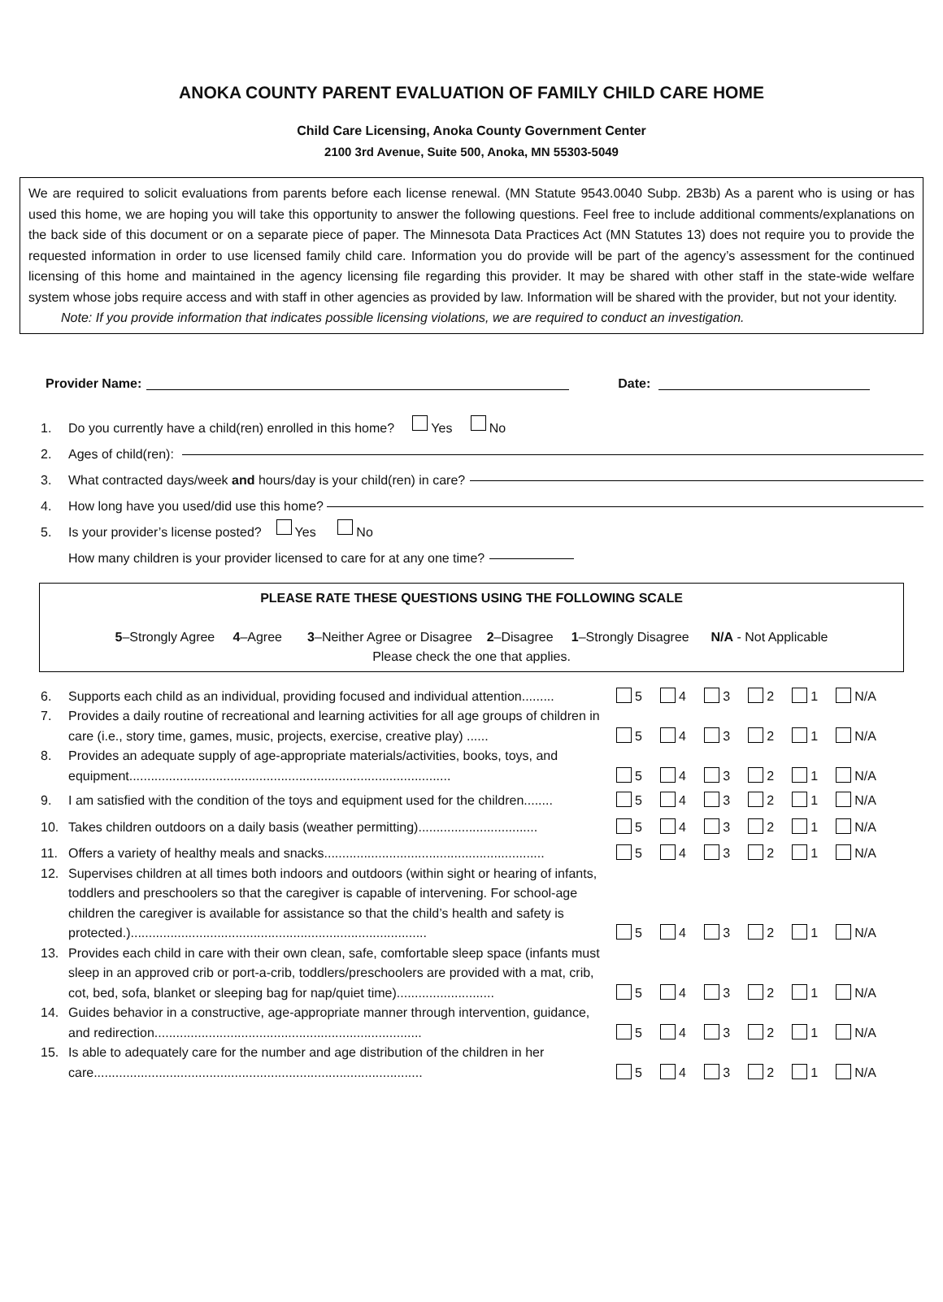ANOKA COUNTY PARENT EVALUATION OF FAMILY CHILD CARE HOME
Child Care Licensing, Anoka County Government Center
2100 3rd Avenue, Suite 500, Anoka, MN 55303-5049
We are required to solicit evaluations from parents before each license renewal. (MN Statute 9543.0040 Subp. 2B3b) As a parent who is using or has used this home, we are hoping you will take this opportunity to answer the following questions. Feel free to include additional comments/explanations on the back side of this document or on a separate piece of paper. The Minnesota Data Practices Act (MN Statutes 13) does not require you to provide the requested information in order to use licensed family child care. Information you do provide will be part of the agency’s assessment for the continued licensing of this home and maintained in the agency licensing file regarding this provider. It may be shared with other staff in the state-wide welfare system whose jobs require access and with staff in other agencies as provided by law. Information will be shared with the provider, but not your identity.
Note: If you provide information that indicates possible licensing violations, we are required to conduct an investigation.
Provider Name: Date:
1. Do you currently have a child(ren) enrolled in this home? Yes No
2. Ages of child(ren):
3. What contracted days/week and hours/day is your child(ren) in care?
4. How long have you used/did use this home?
5. Is your provider’s license posted? Yes No
How many children is your provider licensed to care for at any one time?
PLEASE RATE THESE QUESTIONS USING THE FOLLOWING SCALE
5–Strongly Agree 4–Agree 3–Neither Agree or Disagree 2–Disagree 1–Strongly Disagree N/A - Not Applicable
Please check the one that applies.
6. Supports each child as an individual, providing focused and individual attention......... 5 4 3 2 1 N/A
7. Provides a daily routine of recreational and learning activities for all age groups of children in care (i.e., story time, games, music, projects, exercise, creative play) ...... 5 4 3 2 1 N/A
8. Provides an adequate supply of age-appropriate materials/activities, books, toys, and equipment......................................................................................... 5 4 3 2 1 N/A
9. I am satisfied with the condition of the toys and equipment used for the children........ 5 4 3 2 1 N/A
10. Takes children outdoors on a daily basis (weather permitting)................................. 5 4 3 2 1 N/A
11. Offers a variety of healthy meals and snacks............................................................. 5 4 3 2 1 N/A
12. Supervises children at all times both indoors and outdoors (within sight or hearing of infants, toddlers and preschoolers so that the caregiver is capable of intervening. For school-age children the caregiver is available for assistance so that the child’s health and safety is protected.).................................................................................. 5 4 3 2 1 N/A
13. Provides each child in care with their own clean, safe, comfortable sleep space (infants must sleep in an approved crib or port-a-crib, toddlers/preschoolers are provided with a mat, crib, cot, bed, sofa, blanket or sleeping bag for nap/quiet time)........................... 5 4 3 2 1 N/A
14. Guides behavior in a constructive, age-appropriate manner through intervention, guidance, and redirection.......................................................................... 5 4 3 2 1 N/A
15. Is able to adequately care for the number and age distribution of the children in her care........................................................................................... 5 4 3 2 1 N/A